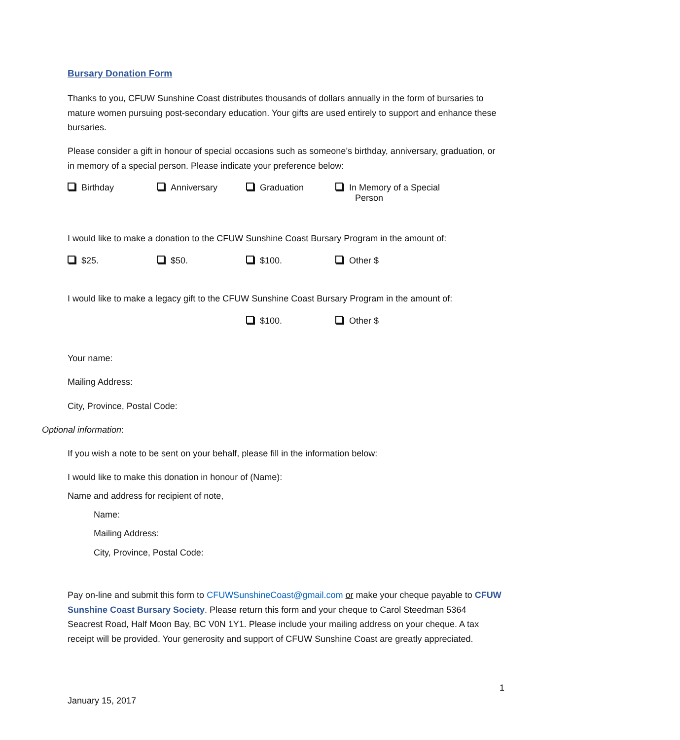Bursary Donation Form
Thanks to you, CFUW Sunshine Coast distributes thousands of dollars annually in the form of bursaries to mature women pursuing post-secondary education. Your gifts are used entirely to support and enhance these bursaries.
Please consider a gift in honour of special occasions such as someone’s birthday, anniversary, graduation, or in memory of a special person. Please indicate your preference below:
Birthday Anniversary Graduation In Memory of a Special
Person
I would like to make a donation to the CFUW Sunshine Coast Bursary Program in the amount of:
$25. $50. $100. Other $
I would like to make a legacy gift to the CFUW Sunshine Coast Bursary Program in the amount of:
$100. Other $
Your name:
Mailing Address:
City, Province, Postal Code:
Optional information:
If you wish a note to be sent on your behalf, please fill in the information below:
I would like to make this donation in honour of (Name):
Name and address for recipient of note,
Name:
Mailing Address:
City, Province, Postal Code:
Pay on-line and submit this form to CFUWSunshineCoast@gmail.com or make your cheque payable to CFUW Sunshine Coast Bursary Society. Please return this form and your cheque to Carol Steedman 5364 Seacrest Road, Half Moon Bay, BC V0N 1Y1. Please include your mailing address on your cheque. A tax receipt will be provided. Your generosity and support of CFUW Sunshine Coast are greatly appreciated.
1
January 15, 2017